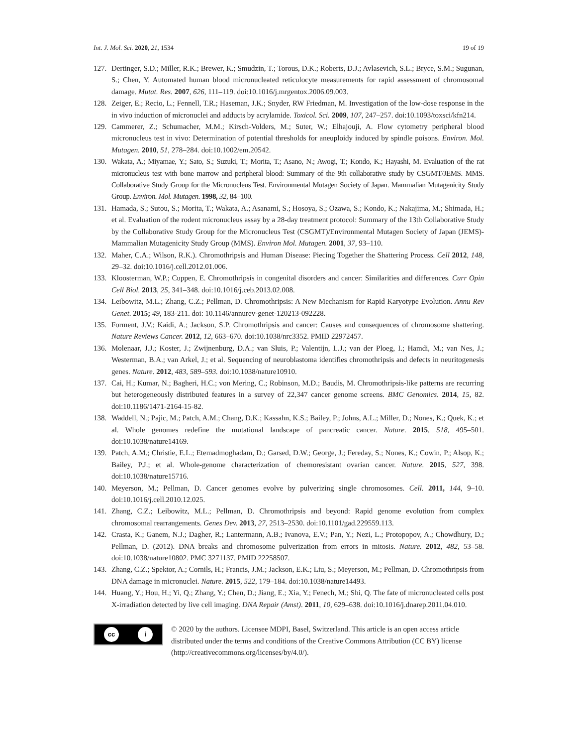Int. J. Mol. Sci. 2020, 21, 1534
19 of 19
127. Dertinger, S.D.; Miller, R.K.; Brewer, K.; Smudzin, T.; Torous, D.K.; Roberts, D.J.; Avlasevich, S.L.; Bryce, S.M.; Sugunan, S.; Chen, Y. Automated human blood micronucleated reticulocyte measurements for rapid assessment of chromosomal damage. Mutat. Res. 2007, 626, 111–119. doi:10.1016/j.mrgentox.2006.09.003.
128. Zeiger, E.; Recio, L.; Fennell, T.R.; Haseman, J.K.; Snyder, RW Friedman, M. Investigation of the low-dose response in the in vivo induction of micronuclei and adducts by acrylamide. Toxicol. Sci. 2009, 107, 247–257. doi:10.1093/toxsci/kfn214.
129. Cammerer, Z.; Schumacher, M.M.; Kirsch-Volders, M.; Suter, W.; Elhajouji, A. Flow cytometry peripheral blood micronucleus test in vivo: Determination of potential thresholds for aneuploidy induced by spindle poisons. Environ. Mol. Mutagen. 2010, 51, 278–284. doi:10.1002/em.20542.
130. Wakata, A.; Miyamae, Y.; Sato, S.; Suzuki, T.; Morita, T.; Asano, N.; Awogi, T.; Kondo, K.; Hayashi, M. Evaluation of the rat micronucleus test with bone marrow and peripheral blood: Summary of the 9th collaborative study by CSGMT/JEMS. MMS. Collaborative Study Group for the Micronucleus Test. Environmental Mutagen Society of Japan. Mammalian Mutagenicity Study Group. Environ. Mol. Mutagen. 1998, 32, 84–100.
131. Hamada, S.; Sutou, S.; Morita, T.; Wakata, A.; Asanami, S.; Hosoya, S.; Ozawa, S.; Kondo, K.; Nakajima, M.; Shimada, H.; et al. Evaluation of the rodent micronucleus assay by a 28-day treatment protocol: Summary of the 13th Collaborative Study by the Collaborative Study Group for the Micronucleus Test (CSGMT)/Environmental Mutagen Society of Japan (JEMS)-Mammalian Mutagenicity Study Group (MMS). Environ Mol. Mutagen. 2001, 37, 93–110.
132. Maher, C.A.; Wilson, R.K.). Chromothripsis and Human Disease: Piecing Together the Shattering Process. Cell 2012, 148, 29–32. doi:10.1016/j.cell.2012.01.006.
133. Kloosterman, W.P.; Cuppen, E. Chromothripsis in congenital disorders and cancer: Similarities and differences. Curr Opin Cell Biol. 2013, 25, 341–348. doi:10.1016/j.ceb.2013.02.008.
134. Leibowitz, M.L.; Zhang, C.Z.; Pellman, D. Chromothripsis: A New Mechanism for Rapid Karyotype Evolution. Annu Rev Genet. 2015; 49, 183-211. doi: 10.1146/annurev-genet-120213-092228.
135. Forment, J.V.; Kaidi, A.; Jackson, S.P. Chromothripsis and cancer: Causes and consequences of chromosome shattering. Nature Reviews Cancer. 2012, 12, 663–670. doi:10.1038/nrc3352. PMID 22972457.
136. Molenaar, J.J.; Koster, J.; Zwijnenburg, D.A.; van Sluis, P.; Valentijn, L.J.; van der Ploeg, I.; Hamdi, M.; van Nes, J.; Westerman, B.A.; van Arkel, J.; et al. Sequencing of neuroblastoma identifies chromothripsis and defects in neuritogenesis genes. Nature. 2012, 483, 589–593. doi:10.1038/nature10910.
137. Cai, H.; Kumar, N.; Bagheri, H.C.; von Mering, C.; Robinson, M.D.; Baudis, M. Chromothripsis-like patterns are recurring but heterogeneously distributed features in a survey of 22,347 cancer genome screens. BMC Genomics. 2014, 15, 82. doi:10.1186/1471-2164-15-82.
138. Waddell, N.; Pajic, M.; Patch, A.M.; Chang, D.K.; Kassahn, K.S.; Bailey, P.; Johns, A.L.; Miller, D.; Nones, K.; Quek, K.; et al. Whole genomes redefine the mutational landscape of pancreatic cancer. Nature. 2015, 518, 495–501. doi:10.1038/nature14169.
139. Patch, A.M.; Christie, E.L.; Etemadmoghadam, D.; Garsed, D.W.; George, J.; Fereday, S.; Nones, K.; Cowin, P.; Alsop, K.; Bailey, P.J.; et al. Whole-genome characterization of chemoresistant ovarian cancer. Nature. 2015, 527, 398. doi:10.1038/nature15716.
140. Meyerson, M.; Pellman, D. Cancer genomes evolve by pulverizing single chromosomes. Cell. 2011, 144, 9–10. doi:10.1016/j.cell.2010.12.025.
141. Zhang, C.Z.; Leibowitz, M.L.; Pellman, D. Chromothripsis and beyond: Rapid genome evolution from complex chromosomal rearrangements. Genes Dev. 2013, 27, 2513–2530. doi:10.1101/gad.229559.113.
142. Crasta, K.; Ganem, N.J.; Dagher, R.; Lantermann, A.B.; Ivanova, E.V.; Pan, Y.; Nezi, L.; Protopopov, A.; Chowdhury, D.; Pellman, D. (2012). DNA breaks and chromosome pulverization from errors in mitosis. Nature. 2012, 482, 53–58. doi:10.1038/nature10802. PMC 3271137. PMID 22258507.
143. Zhang, C.Z.; Spektor, A.; Cornils, H.; Francis, J.M.; Jackson, E.K.; Liu, S.; Meyerson, M.; Pellman, D. Chromothripsis from DNA damage in micronuclei. Nature. 2015, 522, 179–184. doi:10.1038/nature14493.
144. Huang, Y.; Hou, H.; Yi, Q.; Zhang, Y.; Chen, D.; Jiang, E.; Xia, Y.; Fenech, M.; Shi, Q. The fate of micronucleated cells post X-irradiation detected by live cell imaging. DNA Repair (Amst). 2011, 10, 629–638. doi:10.1016/j.dnarep.2011.04.010.
cc i
© 2020 by the authors. Licensee MDPI, Basel, Switzerland. This article is an open access article distributed under the terms and conditions of the Creative Commons Attribution (CC BY) license (http://creativecommons.org/licenses/by/4.0/).